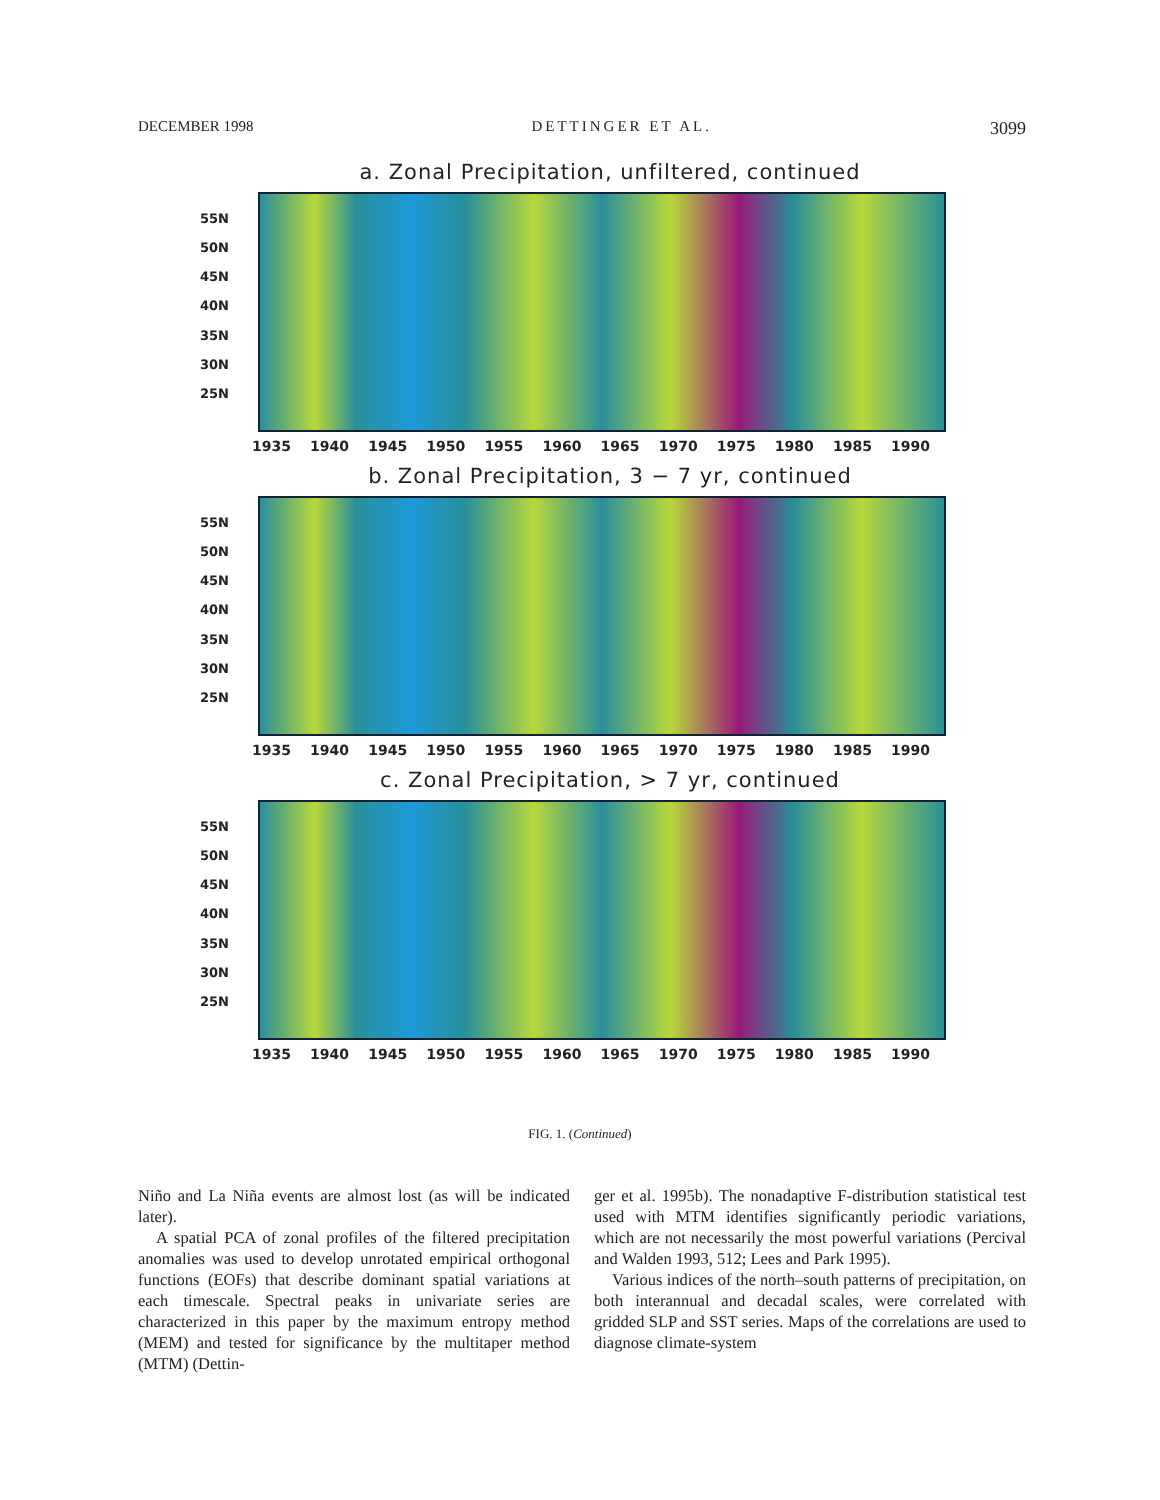DECEMBER 1998 DETTINGER ET AL. 3099
a. Zonal Precipitation, unfiltered, continued
55N
50N
45N
40N
35N
30N
25N
1935 1940 1945 1950 1955 1960 1965 1970 1975 1980 1985 1990
b. Zonal Precipitation, 3 − 7 yr, continued
55N
50N
45N
40N
35N
30N
25N
1935 1940 1945 1950 1955 1960 1965 1970 1975 1980 1985 1990
c. Zonal Precipitation, > 7 yr, continued
55N
50N
45N
40N
35N
30N
25N
1935 1940 1945 1950 1955 1960 1965 1970 1975 1980 1985 1990
FIG. 1. (Continued)
Niño and La Niña events are almost lost (as will be indicated later).
A spatial PCA of zonal profiles of the filtered precipitation anomalies was used to develop unrotated empirical orthogonal functions (EOFs) that describe dominant spatial variations at each timescale. Spectral peaks in univariate series are characterized in this paper by the maximum entropy method (MEM) and tested for significance by the multitaper method (MTM) (Dettin-
ger et al. 1995b). The nonadaptive F-distribution statistical test used with MTM identifies significantly periodic variations, which are not necessarily the most powerful variations (Percival and Walden 1993, 512; Lees and Park 1995).
Various indices of the north–south patterns of precipitation, on both interannual and decadal scales, were correlated with gridded SLP and SST series. Maps of the correlations are used to diagnose climate-system